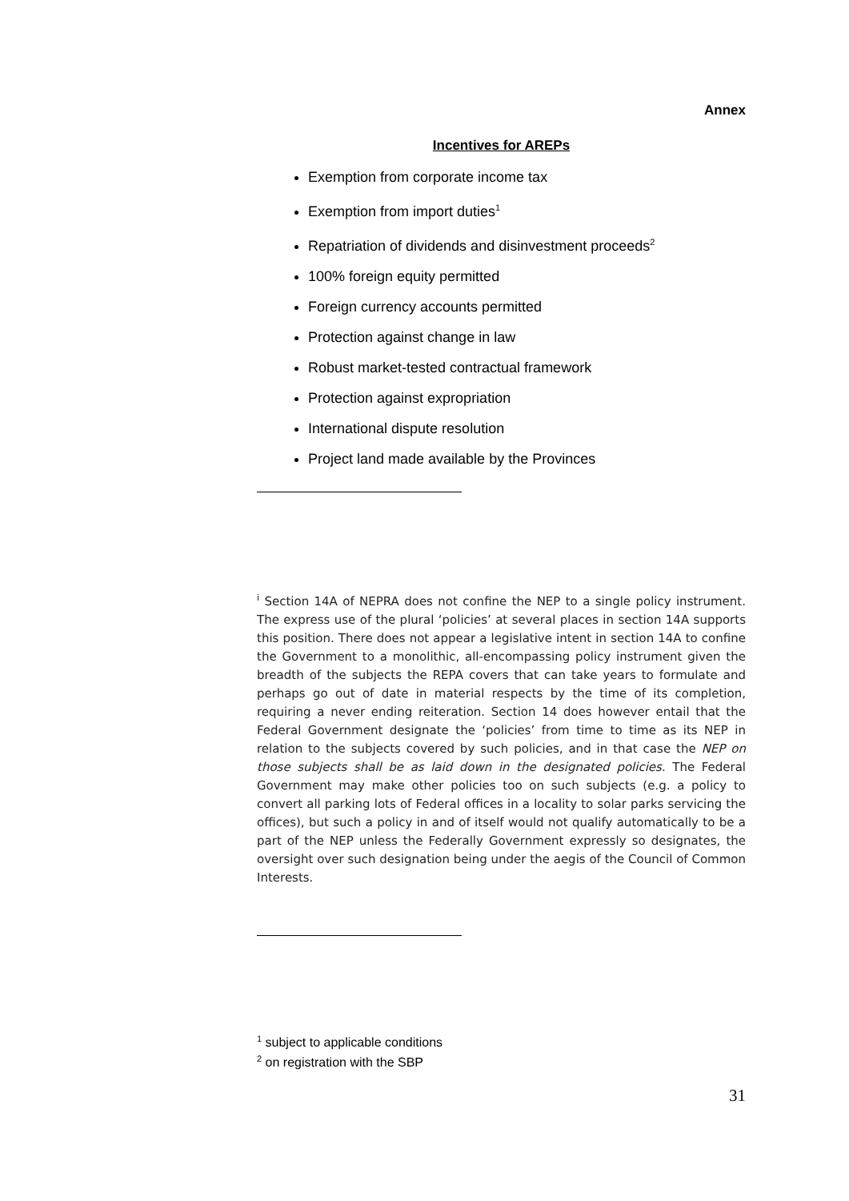Annex
Incentives for AREPs
Exemption from corporate income tax
Exemption from import duties<sup>1</sup>
Repatriation of dividends and disinvestment proceeds<sup>2</sup>
100% foreign equity permitted
Foreign currency accounts permitted
Protection against change in law
Robust market-tested contractual framework
Protection against expropriation
International dispute resolution
Project land made available by the Provinces
<sup>i</sup> Section 14A of NEPRA does not confine the NEP to a single policy instrument. The express use of the plural ‘policies’ at several places in section 14A supports this position. There does not appear a legislative intent in section 14A to confine the Government to a monolithic, all-encompassing policy instrument given the breadth of the subjects the REPA covers that can take years to formulate and perhaps go out of date in material respects by the time of its completion, requiring a never ending reiteration. Section 14 does however entail that the Federal Government designate the ‘policies’ from time to time as its NEP in relation to the subjects covered by such policies, and in that case the NEP on those subjects shall be as laid down in the designated policies. The Federal Government may make other policies too on such subjects (e.g. a policy to convert all parking lots of Federal offices in a locality to solar parks servicing the offices), but such a policy in and of itself would not qualify automatically to be a part of the NEP unless the Federally Government expressly so designates, the oversight over such designation being under the aegis of the Council of Common Interests.
<sup>1</sup> subject to applicable conditions
<sup>2</sup> on registration with the SBP
31